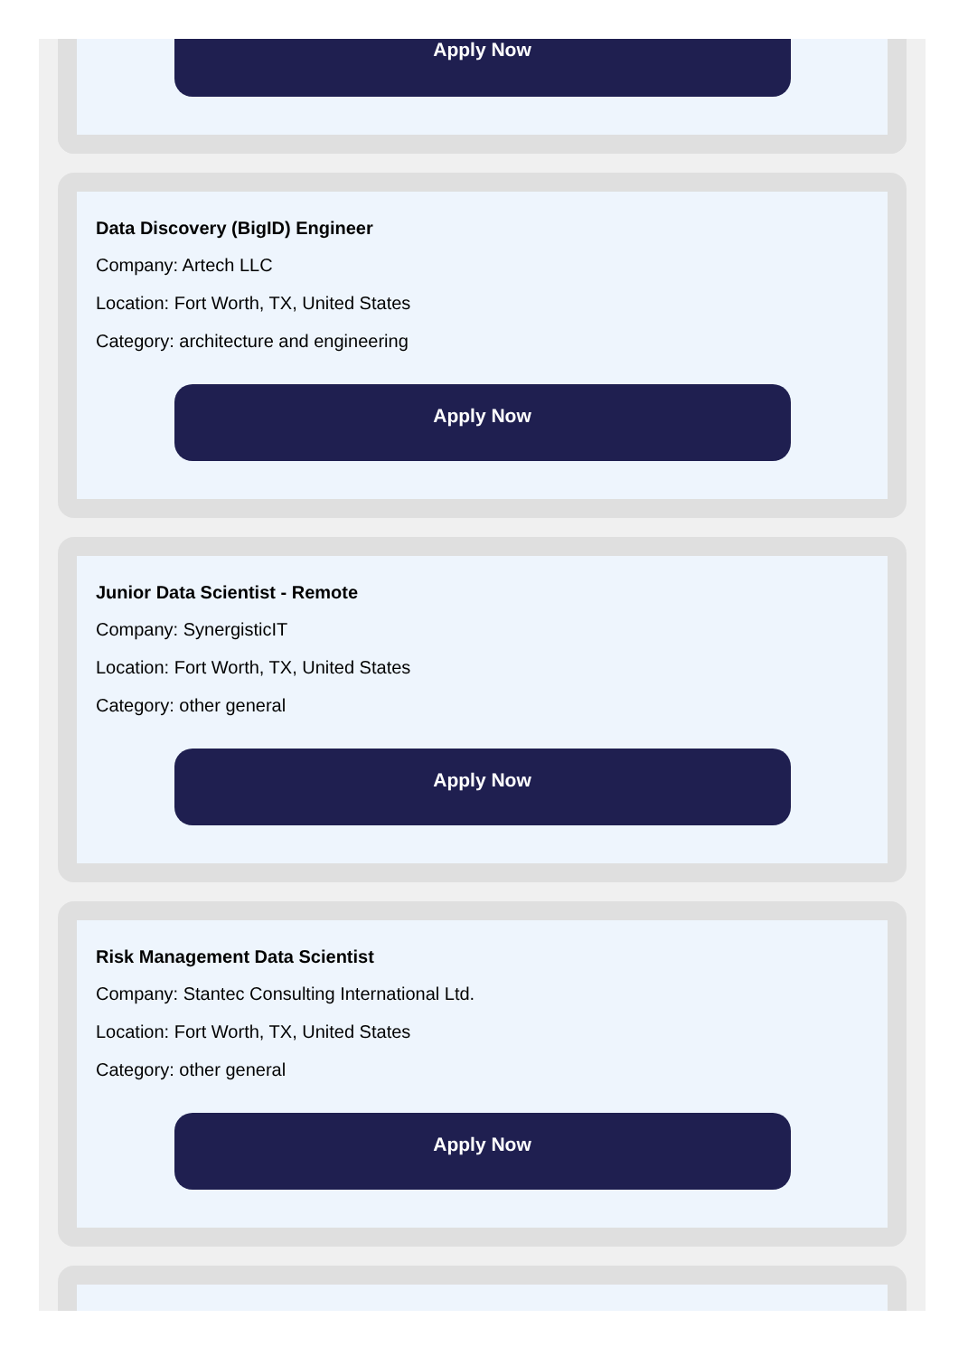Apply Now
Data Discovery (BigID) Engineer
Company: Artech LLC
Location: Fort Worth, TX, United States
Category: architecture and engineering
Apply Now
Junior Data Scientist - Remote
Company: SynergisticIT
Location: Fort Worth, TX, United States
Category: other general
Apply Now
Risk Management Data Scientist
Company: Stantec Consulting International Ltd.
Location: Fort Worth, TX, United States
Category: other general
Apply Now